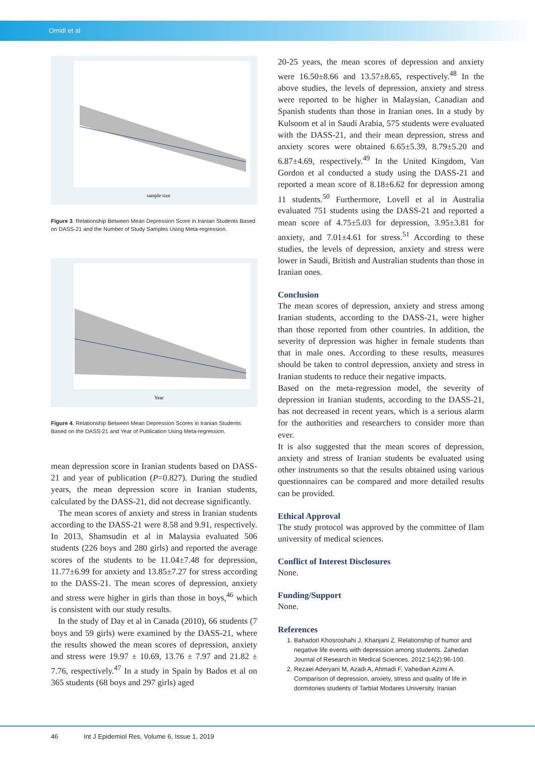Omidi et al
sample size
Figure 3. Relationship Between Mean Depression Score in Iranian Students Based on DASS-21 and the Number of Study Samples Using Meta-regression.
Year
Figure 4. Relationship Between Mean Depression Scores in Iranian Students Based on the DASS-21 and Year of Publication Using Meta-regression.
mean depression score in Iranian students based on DASS-21 and year of publication (P=0.827). During the studied years, the mean depression score in Iranian students, calculated by the DASS-21, did not decrease significantly.
The mean scores of anxiety and stress in Iranian students according to the DASS-21 were 8.58 and 9.91, respectively. In 2013, Shamsudin et al in Malaysia evaluated 506 students (226 boys and 280 girls) and reported the average scores of the students to be 11.04±7.48 for depression, 11.77±6.99 for anxiety and 13.85±7.27 for stress according to the DASS-21. The mean scores of depression, anxiety and stress were higher in girls than those in boys,<sup>46</sup> which is consistent with our study results.
In the study of Day et al in Canada (2010), 66 students (7 boys and 59 girls) were examined by the DASS-21, where the results showed the mean scores of depression, anxiety and stress were 19.97 ± 10.69, 13.76 ± 7.97 and 21.82 ± 7.76, respectively.<sup>47</sup> In a study in Spain by Bados et al on 365 students (68 boys and 297 girls) aged
20-25 years, the mean scores of depression and anxiety were 16.50±8.66 and 13.57±8.65, respectively.<sup>48</sup> In the above studies, the levels of depression, anxiety and stress were reported to be higher in Malaysian, Canadian and Spanish students than those in Iranian ones. In a study by Kulsoom et al in Saudi Arabia, 575 students were evaluated with the DASS-21, and their mean depression, stress and anxiety scores were obtained 6.65±5.39, 8.79±5.20 and 6.87±4.69, respectively.<sup>49</sup> In the United Kingdom, Van Gordon et al conducted a study using the DASS-21 and reported a mean score of 8.18±6.62 for depression among 11 students.<sup>50</sup> Furthermore, Lovell et al in Australia evaluated 751 students using the DASS-21 and reported a mean score of 4.75±5.03 for depression, 3.95±3.81 for anxiety, and 7.01±4.61 for stress.<sup>51</sup> According to these studies, the levels of depression, anxiety and stress were lower in Saudi, British and Australian students than those in Iranian ones.
Conclusion
The mean scores of depression, anxiety and stress among Iranian students, according to the DASS-21, were higher than those reported from other countries. In addition, the severity of depression was higher in female students than that in male ones. According to these results, measures should be taken to control depression, anxiety and stress in Iranian students to reduce their negative impacts.
Based on the meta-regression model, the severity of depression in Iranian students, according to the DASS-21, has not decreased in recent years, which is a serious alarm for the authorities and researchers to consider more than ever.
It is also suggested that the mean scores of depression, anxiety and stress of Iranian students be evaluated using other instruments so that the results obtained using various questionnaires can be compared and more detailed results can be provided.
Ethical Approval
The study protocol was approved by the committee of Ilam university of medical sciences.
Conflict of Interest Disclosures
None.
Funding/Support
None.
References
1. Bahadori Khosroshahi J, Khanjani Z. Relationship of humor and negative life events with depression among students. Zahedan Journal of Research in Medical Sciences. 2012;14(2):96-100.
2. Rezaei Aderyani M, Azadi A, Ahmadi F, Vahedian Azimi A. Comparison of depression, anxiety, stress and quality of life in dormitories students of Tarbiat Modares University. Iranian
46 Int J Epidemiol Res, Volume 6, Issue 1, 2019